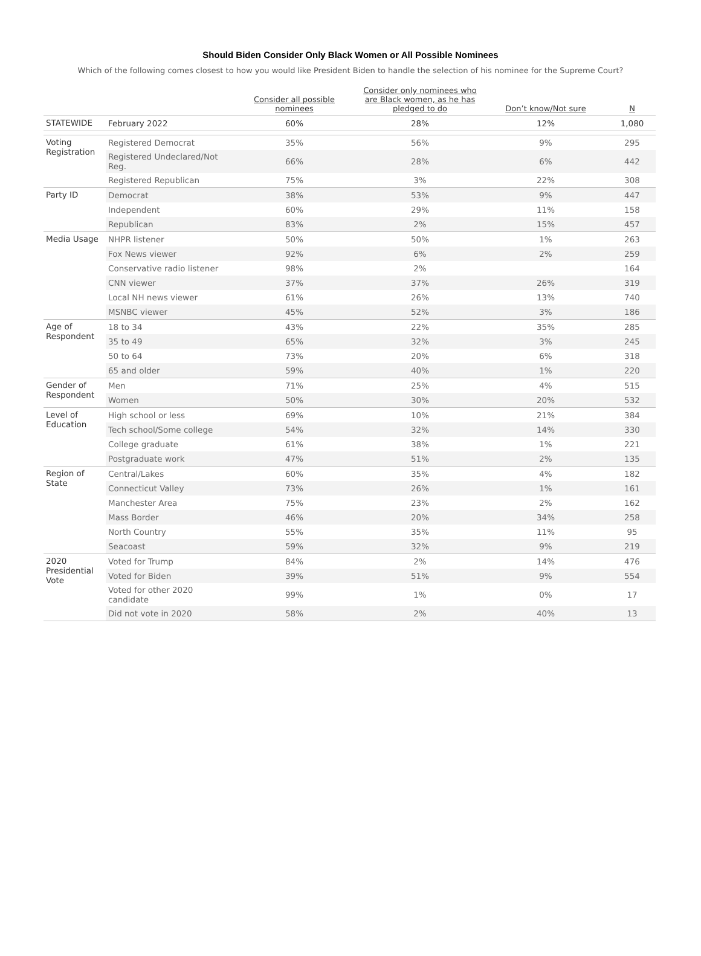Should Biden Consider Only Black Women or All Possible Nominees
Which of the following comes closest to how you would like President Biden to handle the selection of his nominee for the Supreme Court?
| | | Consider all possible nominees | Consider only nominees who are Black women, as he has pledged to do | Don’t know/Not sure | N |
| --- | --- | --- | --- | --- | --- |
| STATEWIDE | February 2022 | 60% | 28% | 12% | 1,080 |
| Voting Registration | Registered Democrat | 35% | 56% | 9% | 295 |
| | Registered Undeclared/Not Reg. | 66% | 28% | 6% | 442 |
| | Registered Republican | 75% | 3% | 22% | 308 |
| Party ID | Democrat | 38% | 53% | 9% | 447 |
| | Independent | 60% | 29% | 11% | 158 |
| | Republican | 83% | 2% | 15% | 457 |
| Media Usage | NHPR listener | 50% | 50% | 1% | 263 |
| | Fox News viewer | 92% | 6% | 2% | 259 |
| | Conservative radio listener | 98% | 2% | | 164 |
| | CNN viewer | 37% | 37% | 26% | 319 |
| | Local NH news viewer | 61% | 26% | 13% | 740 |
| | MSNBC viewer | 45% | 52% | 3% | 186 |
| Age of Respondent | 18 to 34 | 43% | 22% | 35% | 285 |
| | 35 to 49 | 65% | 32% | 3% | 245 |
| | 50 to 64 | 73% | 20% | 6% | 318 |
| | 65 and older | 59% | 40% | 1% | 220 |
| Gender of Respondent | Men | 71% | 25% | 4% | 515 |
| | Women | 50% | 30% | 20% | 532 |
| Level of Education | High school or less | 69% | 10% | 21% | 384 |
| | Tech school/Some college | 54% | 32% | 14% | 330 |
| | College graduate | 61% | 38% | 1% | 221 |
| | Postgraduate work | 47% | 51% | 2% | 135 |
| Region of State | Central/Lakes | 60% | 35% | 4% | 182 |
| | Connecticut Valley | 73% | 26% | 1% | 161 |
| | Manchester Area | 75% | 23% | 2% | 162 |
| | Mass Border | 46% | 20% | 34% | 258 |
| | North Country | 55% | 35% | 11% | 95 |
| | Seacoast | 59% | 32% | 9% | 219 |
| 2020 Presidential Vote | Voted for Trump | 84% | 2% | 14% | 476 |
| | Voted for Biden | 39% | 51% | 9% | 554 |
| | Voted for other 2020 candidate | 99% | 1% | 0% | 17 |
| | Did not vote in 2020 | 58% | 2% | 40% | 13 |